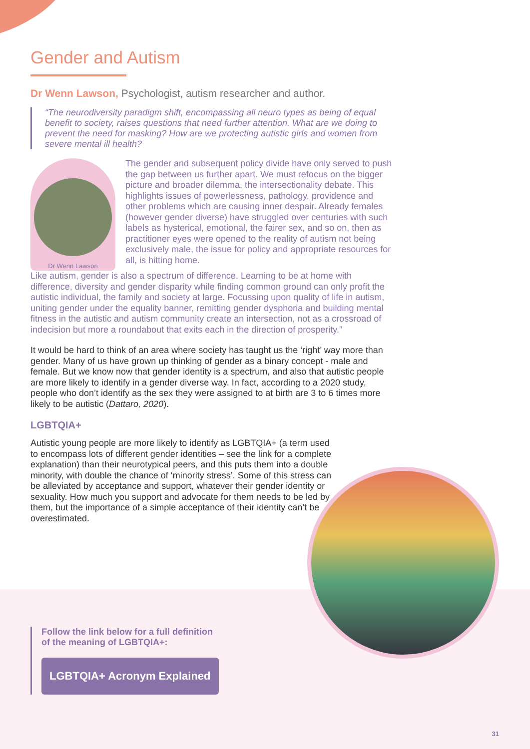Gender and Autism
Dr Wenn Lawson, Psychologist, autism researcher and author.
“The neurodiversity paradigm shift, encompassing all neuro types as being of equal benefit to society, raises questions that need further attention. What are we doing to prevent the need for masking? How are we protecting autistic girls and women from severe mental ill health?
Dr Wenn Lawson
The gender and subsequent policy divide have only served to push the gap between us further apart. We must refocus on the bigger picture and broader dilemma, the intersectionality debate. This highlights issues of powerlessness, pathology, providence and other problems which are causing inner despair. Already females (however gender diverse) have struggled over centuries with such labels as hysterical, emotional, the fairer sex, and so on, then as practitioner eyes were opened to the reality of autism not being exclusively male, the issue for policy and appropriate resources for all, is hitting home.
Like autism, gender is also a spectrum of difference. Learning to be at home with difference, diversity and gender disparity while finding common ground can only profit the autistic individual, the family and society at large. Focussing upon quality of life in autism, uniting gender under the equality banner, remitting gender dysphoria and building mental fitness in the autistic and autism community create an intersection, not as a crossroad of indecision but more a roundabout that exits each in the direction of prosperity.”
It would be hard to think of an area where society has taught us the ‘right’ way more than gender. Many of us have grown up thinking of gender as a binary concept - male and female. But we know now that gender identity is a spectrum, and also that autistic people are more likely to identify in a gender diverse way. In fact, according to a 2020 study, people who don’t identify as the sex they were assigned to at birth are 3 to 6 times more likely to be autistic (Dattaro, 2020).
LGBTQIA+
Autistic young people are more likely to identify as LGBTQIA+ (a term used to encompass lots of different gender identities – see the link for a complete explanation) than their neurotypical peers, and this puts them into a double minority, with double the chance of ‘minority stress’. Some of this stress can be alleviated by acceptance and support, whatever their gender identity or sexuality. How much you support and advocate for them needs to be led by them, but the importance of a simple acceptance of their identity can’t be overestimated.
Follow the link below for a full definition
of the meaning of LGBTQIA+:
LGBTQIA+ Acronym Explained
31